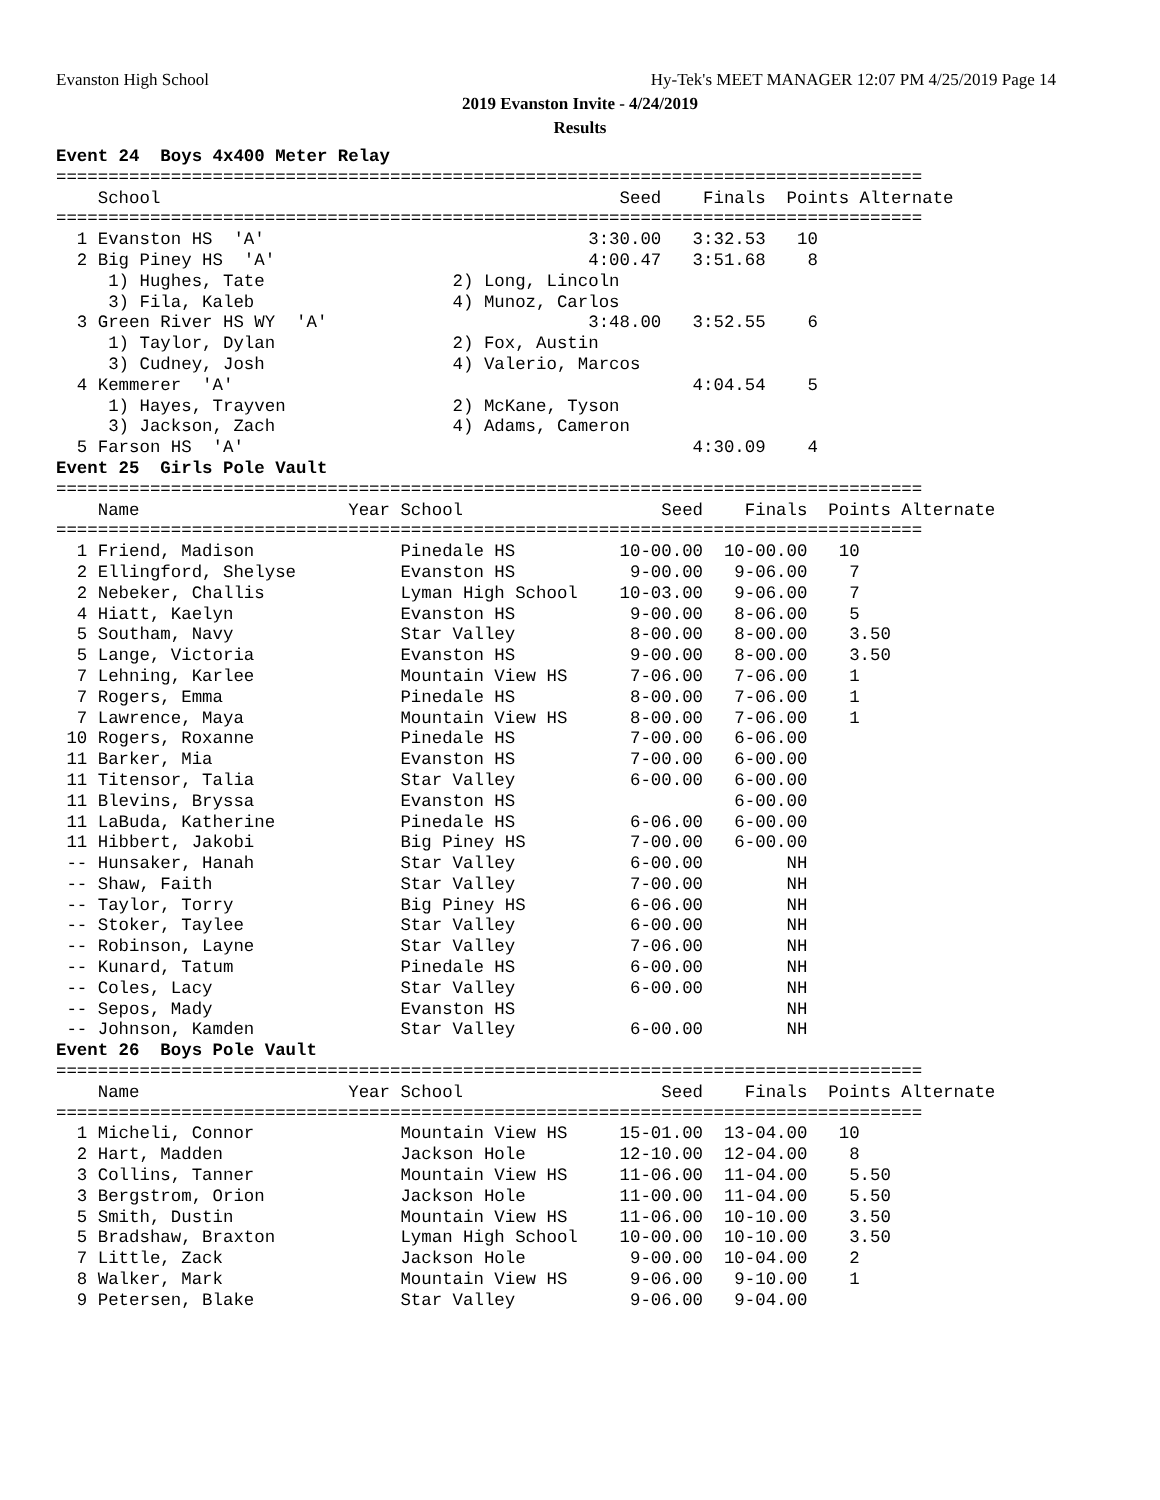Evanston High School Hy-Tek's MEET MANAGER 12:07 PM 4/25/2019 Page 14
2019 Evanston Invite - 4/24/2019
Results
Event 24  Boys 4x400 Meter Relay
===================================================================================
    School                                            Seed    Finals  Points Alternate
===================================================================================
  1 Evanston HS  'A'                               3:30.00   3:32.53   10
  2 Big Piney HS  'A'                              4:00.47   3:51.68    8
     1) Hughes, Tate                  2) Long, Lincoln
     3) Fila, Kaleb                   4) Munoz, Carlos
  3 Green River HS WY  'A'                         3:48.00   3:52.55    6
     1) Taylor, Dylan                 2) Fox, Austin
     3) Cudney, Josh                  4) Valerio, Marcos
  4 Kemmerer  'A'                                            4:04.54    5
     1) Hayes, Trayven                2) McKane, Tyson
     3) Jackson, Zach                 4) Adams, Cameron
  5 Farson HS  'A'                                           4:30.09    4
Event 25  Girls Pole Vault
===================================================================================
    Name                    Year School                   Seed    Finals  Points Alternate
===================================================================================
  1 Friend, Madison              Pinedale HS          10-00.00  10-00.00   10
  2 Ellingford, Shelyse          Evanston HS           9-00.00   9-06.00    7
  2 Nebeker, Challis             Lyman High School    10-03.00   9-06.00    7
  4 Hiatt, Kaelyn                Evanston HS           9-00.00   8-06.00    5
  5 Southam, Navy                Star Valley           8-00.00   8-00.00    3.50
  5 Lange, Victoria              Evanston HS           9-00.00   8-00.00    3.50
  7 Lehning, Karlee              Mountain View HS      7-06.00   7-06.00    1
  7 Rogers, Emma                 Pinedale HS           8-00.00   7-06.00    1
  7 Lawrence, Maya               Mountain View HS      8-00.00   7-06.00    1
 10 Rogers, Roxanne              Pinedale HS           7-00.00   6-06.00
 11 Barker, Mia                  Evanston HS           7-00.00   6-00.00
 11 Titensor, Talia              Star Valley           6-00.00   6-00.00
 11 Blevins, Bryssa              Evanston HS                     6-00.00
 11 LaBuda, Katherine            Pinedale HS           6-06.00   6-00.00
 11 Hibbert, Jakobi              Big Piney HS          7-00.00   6-00.00
 -- Hunsaker, Hanah              Star Valley           6-00.00        NH
 -- Shaw, Faith                  Star Valley           7-00.00        NH
 -- Taylor, Torry                Big Piney HS          6-06.00        NH
 -- Stoker, Taylee               Star Valley           6-00.00        NH
 -- Robinson, Layne              Star Valley           7-06.00        NH
 -- Kunard, Tatum                Pinedale HS           6-00.00        NH
 -- Coles, Lacy                  Star Valley           6-00.00        NH
 -- Sepos, Mady                  Evanston HS                          NH
 -- Johnson, Kamden              Star Valley           6-00.00        NH
Event 26  Boys Pole Vault
===================================================================================
    Name                    Year School                   Seed    Finals  Points Alternate
===================================================================================
  1 Micheli, Connor              Mountain View HS     15-01.00  13-04.00   10
  2 Hart, Madden                 Jackson Hole         12-10.00  12-04.00    8
  3 Collins, Tanner              Mountain View HS     11-06.00  11-04.00    5.50
  3 Bergstrom, Orion             Jackson Hole         11-00.00  11-04.00    5.50
  5 Smith, Dustin                Mountain View HS     11-06.00  10-10.00    3.50
  5 Bradshaw, Braxton            Lyman High School    10-00.00  10-10.00    3.50
  7 Little, Zack                 Jackson Hole          9-00.00  10-04.00    2
  8 Walker, Mark                 Mountain View HS      9-06.00   9-10.00    1
  9 Petersen, Blake              Star Valley           9-06.00   9-04.00